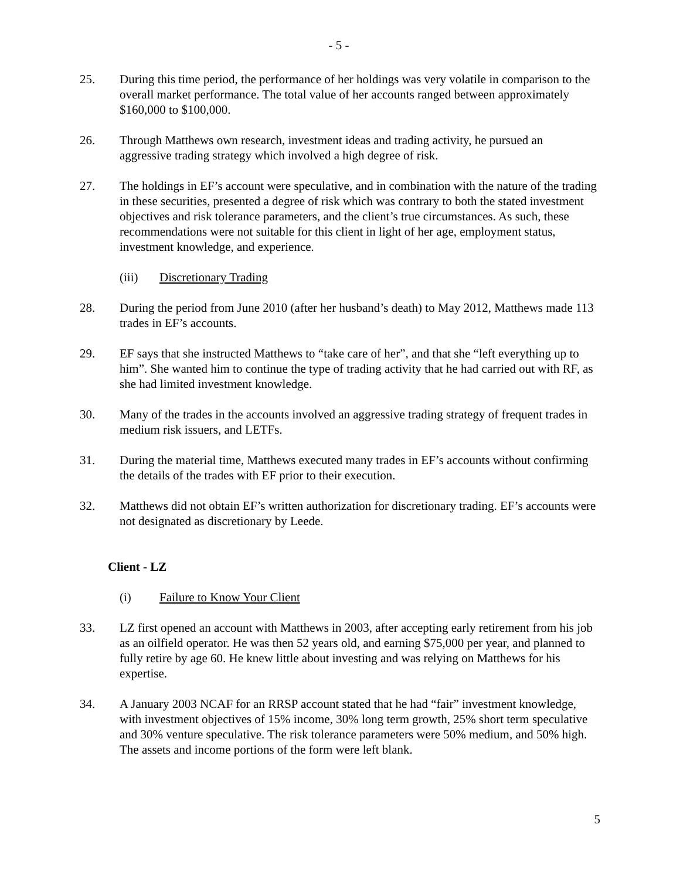- 5 -
25. During this time period, the performance of her holdings was very volatile in comparison to the overall market performance. The total value of her accounts ranged between approximately $160,000 to $100,000.
26. Through Matthews own research, investment ideas and trading activity, he pursued an aggressive trading strategy which involved a high degree of risk.
27. The holdings in EF’s account were speculative, and in combination with the nature of the trading in these securities, presented a degree of risk which was contrary to both the stated investment objectives and risk tolerance parameters, and the client’s true circumstances. As such, these recommendations were not suitable for this client in light of her age, employment status, investment knowledge, and experience.
(iii) Discretionary Trading
28. During the period from June 2010 (after her husband’s death) to May 2012, Matthews made 113 trades in EF’s accounts.
29. EF says that she instructed Matthews to “take care of her”, and that she “left everything up to him”. She wanted him to continue the type of trading activity that he had carried out with RF, as she had limited investment knowledge.
30. Many of the trades in the accounts involved an aggressive trading strategy of frequent trades in medium risk issuers, and LETFs.
31. During the material time, Matthews executed many trades in EF’s accounts without confirming the details of the trades with EF prior to their execution.
32. Matthews did not obtain EF’s written authorization for discretionary trading. EF’s accounts were not designated as discretionary by Leede.
Client - LZ
(i) Failure to Know Your Client
33. LZ first opened an account with Matthews in 2003, after accepting early retirement from his job as an oilfield operator. He was then 52 years old, and earning $75,000 per year, and planned to fully retire by age 60. He knew little about investing and was relying on Matthews for his expertise.
34. A January 2003 NCAF for an RRSP account stated that he had “fair” investment knowledge, with investment objectives of 15% income, 30% long term growth, 25% short term speculative and 30% venture speculative. The risk tolerance parameters were 50% medium, and 50% high. The assets and income portions of the form were left blank.
5